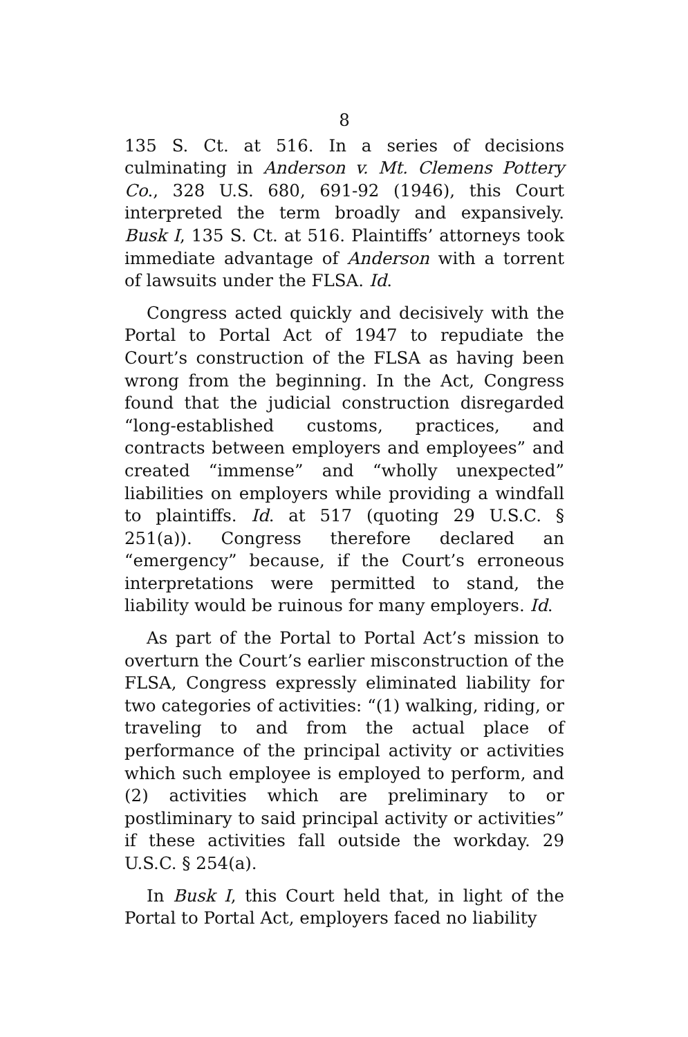8
135 S. Ct. at 516. In a series of decisions culminating in Anderson v. Mt. Clemens Pottery Co., 328 U.S. 680, 691-92 (1946), this Court interpreted the term broadly and expansively. Busk I, 135 S. Ct. at 516. Plaintiffs’ attorneys took immediate advantage of Anderson with a torrent of lawsuits under the FLSA. Id.
Congress acted quickly and decisively with the Portal to Portal Act of 1947 to repudiate the Court’s construction of the FLSA as having been wrong from the beginning. In the Act, Congress found that the judicial construction disregarded “long-established customs, practices, and contracts between employers and employees” and created “immense” and “wholly unexpected” liabilities on employers while providing a windfall to plaintiffs. Id. at 517 (quoting 29 U.S.C. § 251(a)). Congress therefore declared an “emergency” because, if the Court’s erroneous interpretations were permitted to stand, the liability would be ruinous for many employers. Id.
As part of the Portal to Portal Act’s mission to overturn the Court’s earlier misconstruction of the FLSA, Congress expressly eliminated liability for two categories of activities: “(1) walking, riding, or traveling to and from the actual place of performance of the principal activity or activities which such employee is employed to perform, and (2) activities which are preliminary to or postliminary to said principal activity or activities” if these activities fall outside the workday. 29 U.S.C. § 254(a).
In Busk I, this Court held that, in light of the Portal to Portal Act, employers faced no liability